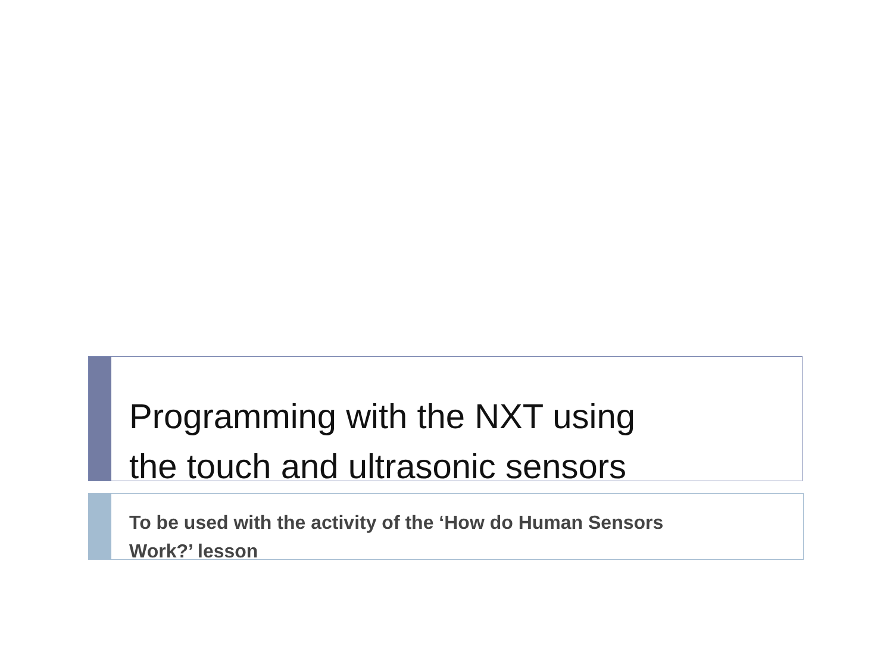Programming with the NXT using
the touch and ultrasonic sensors
To be used with the activity of the ‘How do Human Sensors
Work?’ lesson